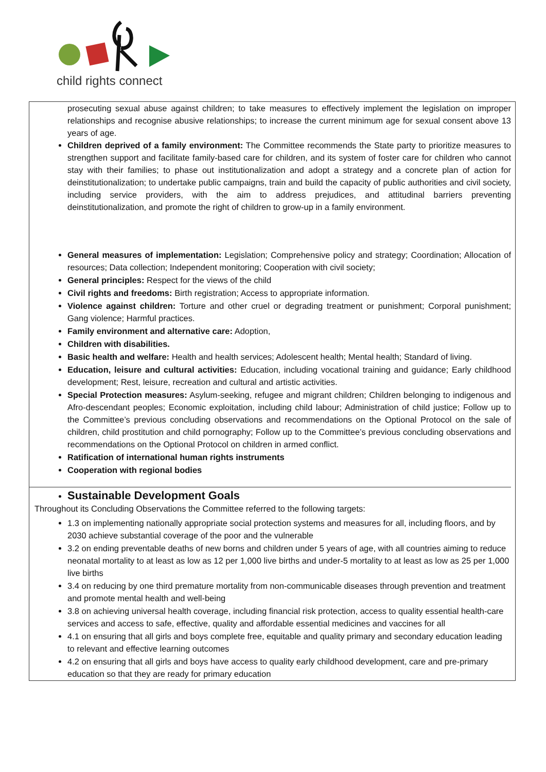child rights connect
prosecuting sexual abuse against children; to take measures to effectively implement the legislation on improper relationships and recognise abusive relationships; to increase the current minimum age for sexual consent above 13 years of age.
Children deprived of a family environment: The Committee recommends the State party to prioritize measures to strengthen support and facilitate family-based care for children, and its system of foster care for children who cannot stay with their families; to phase out institutionalization and adopt a strategy and a concrete plan of action for deinstitutionalization; to undertake public campaigns, train and build the capacity of public authorities and civil society, including service providers, with the aim to address prejudices, and attitudinal barriers preventing deinstitutionalization, and promote the right of children to grow-up in a family environment.
General measures of implementation: Legislation; Comprehensive policy and strategy; Coordination; Allocation of resources; Data collection; Independent monitoring; Cooperation with civil society;
General principles: Respect for the views of the child
Civil rights and freedoms: Birth registration; Access to appropriate information.
Violence against children: Torture and other cruel or degrading treatment or punishment; Corporal punishment; Gang violence; Harmful practices.
Family environment and alternative care: Adoption,
Children with disabilities.
Basic health and welfare: Health and health services; Adolescent health; Mental health; Standard of living.
Education, leisure and cultural activities: Education, including vocational training and guidance; Early childhood development; Rest, leisure, recreation and cultural and artistic activities.
Special Protection measures: Asylum-seeking, refugee and migrant children; Children belonging to indigenous and Afro-descendant peoples; Economic exploitation, including child labour; Administration of child justice; Follow up to the Committee’s previous concluding observations and recommendations on the Optional Protocol on the sale of children, child prostitution and child pornography; Follow up to the Committee’s previous concluding observations and recommendations on the Optional Protocol on children in armed conflict.
Ratification of international human rights instruments
Cooperation with regional bodies
Sustainable Development Goals
Throughout its Concluding Observations the Committee referred to the following targets:
1.3 on implementing nationally appropriate social protection systems and measures for all, including floors, and by 2030 achieve substantial coverage of the poor and the vulnerable
3.2 on ending preventable deaths of new borns and children under 5 years of age, with all countries aiming to reduce neonatal mortality to at least as low as 12 per 1,000 live births and under-5 mortality to at least as low as 25 per 1,000 live births
3.4 on reducing by one third premature mortality from non-communicable diseases through prevention and treatment and promote mental health and well-being
3.8 on achieving universal health coverage, including financial risk protection, access to quality essential health-care services and access to safe, effective, quality and affordable essential medicines and vaccines for all
4.1 on ensuring that all girls and boys complete free, equitable and quality primary and secondary education leading to relevant and effective learning outcomes
4.2 on ensuring that all girls and boys have access to quality early childhood development, care and pre-primary education so that they are ready for primary education